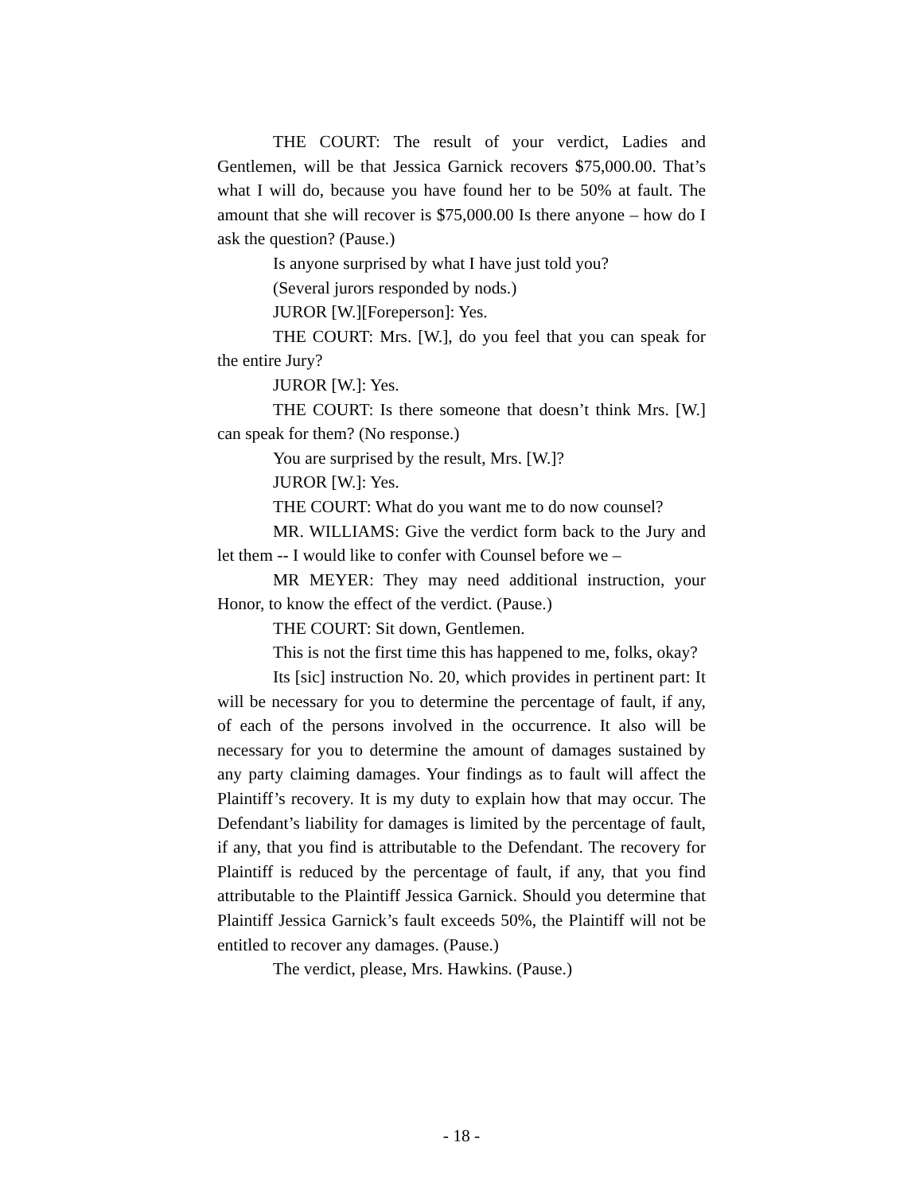THE COURT: The result of your verdict, Ladies and Gentlemen, will be that Jessica Garnick recovers $75,000.00. That’s what I will do, because you have found her to be 50% at fault. The amount that she will recover is $75,000.00 Is there anyone – how do I ask the question? (Pause.)
Is anyone surprised by what I have just told you?
(Several jurors responded by nods.)
JUROR [W.][Foreperson]: Yes.
THE COURT: Mrs. [W.], do you feel that you can speak for the entire Jury?
JUROR [W.]: Yes.
THE COURT: Is there someone that doesn’t think Mrs. [W.] can speak for them? (No response.)
You are surprised by the result, Mrs. [W.]?
JUROR [W.]: Yes.
THE COURT: What do you want me to do now counsel?
MR. WILLIAMS: Give the verdict form back to the Jury and let them -- I would like to confer with Counsel before we –
MR MEYER: They may need additional instruction, your Honor, to know the effect of the verdict. (Pause.)
THE COURT: Sit down, Gentlemen.
This is not the first time this has happened to me, folks, okay?
Its [sic] instruction No. 20, which provides in pertinent part: It will be necessary for you to determine the percentage of fault, if any, of each of the persons involved in the occurrence. It also will be necessary for you to determine the amount of damages sustained by any party claiming damages. Your findings as to fault will affect the Plaintiff’s recovery. It is my duty to explain how that may occur. The Defendant’s liability for damages is limited by the percentage of fault, if any, that you find is attributable to the Defendant. The recovery for Plaintiff is reduced by the percentage of fault, if any, that you find attributable to the Plaintiff Jessica Garnick. Should you determine that Plaintiff Jessica Garnick’s fault exceeds 50%, the Plaintiff will not be entitled to recover any damages. (Pause.)
The verdict, please, Mrs. Hawkins. (Pause.)
- 18 -